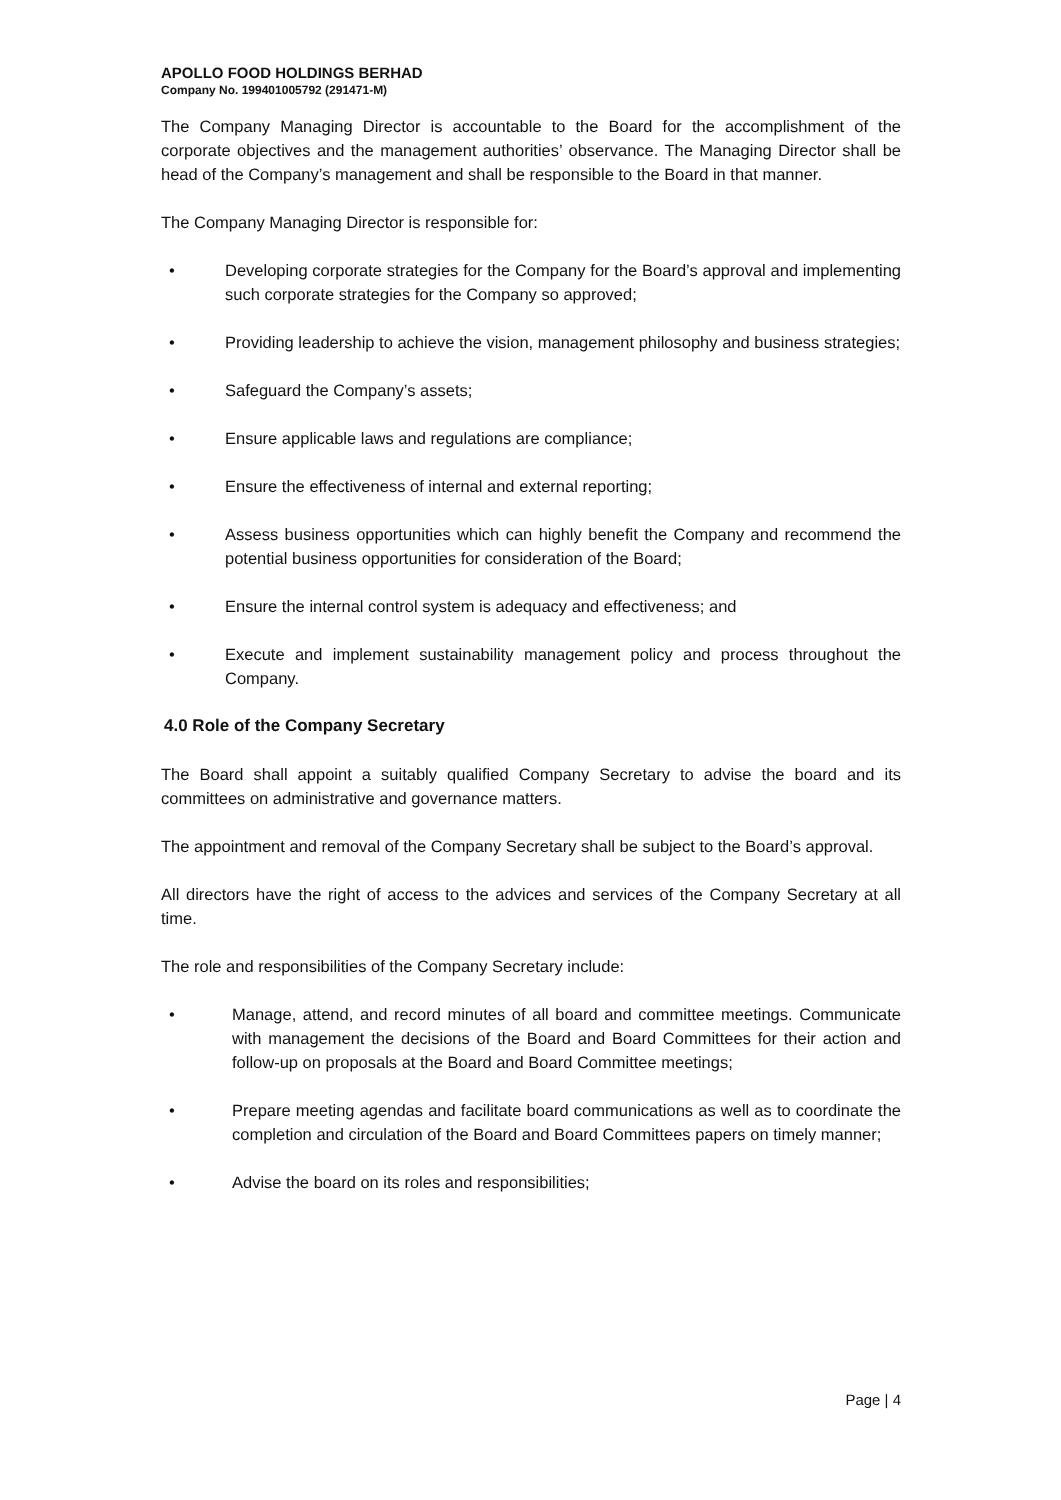APOLLO FOOD HOLDINGS BERHAD
Company No. 199401005792 (291471-M)
The Company Managing Director is accountable to the Board for the accomplishment of the corporate objectives and the management authorities’ observance. The Managing Director shall be head of the Company’s management and shall be responsible to the Board in that manner.
The Company Managing Director is responsible for:
• Developing corporate strategies for the Company for the Board’s approval and implementing such corporate strategies for the Company so approved;
• Providing leadership to achieve the vision, management philosophy and business strategies;
• Safeguard the Company’s assets;
• Ensure applicable laws and regulations are compliance;
• Ensure the effectiveness of internal and external reporting;
• Assess business opportunities which can highly benefit the Company and recommend the potential business opportunities for consideration of the Board;
• Ensure the internal control system is adequacy and effectiveness; and
• Execute and implement sustainability management policy and process throughout the Company.
4.0 Role of the Company Secretary
The Board shall appoint a suitably qualified Company Secretary to advise the board and its committees on administrative and governance matters.
The appointment and removal of the Company Secretary shall be subject to the Board’s approval.
All directors have the right of access to the advices and services of the Company Secretary at all time.
The role and responsibilities of the Company Secretary include:
• Manage, attend, and record minutes of all board and committee meetings. Communicate with management the decisions of the Board and Board Committees for their action and follow-up on proposals at the Board and Board Committee meetings;
• Prepare meeting agendas and facilitate board communications as well as to coordinate the completion and circulation of the Board and Board Committees papers on timely manner;
• Advise the board on its roles and responsibilities;
Page | 4